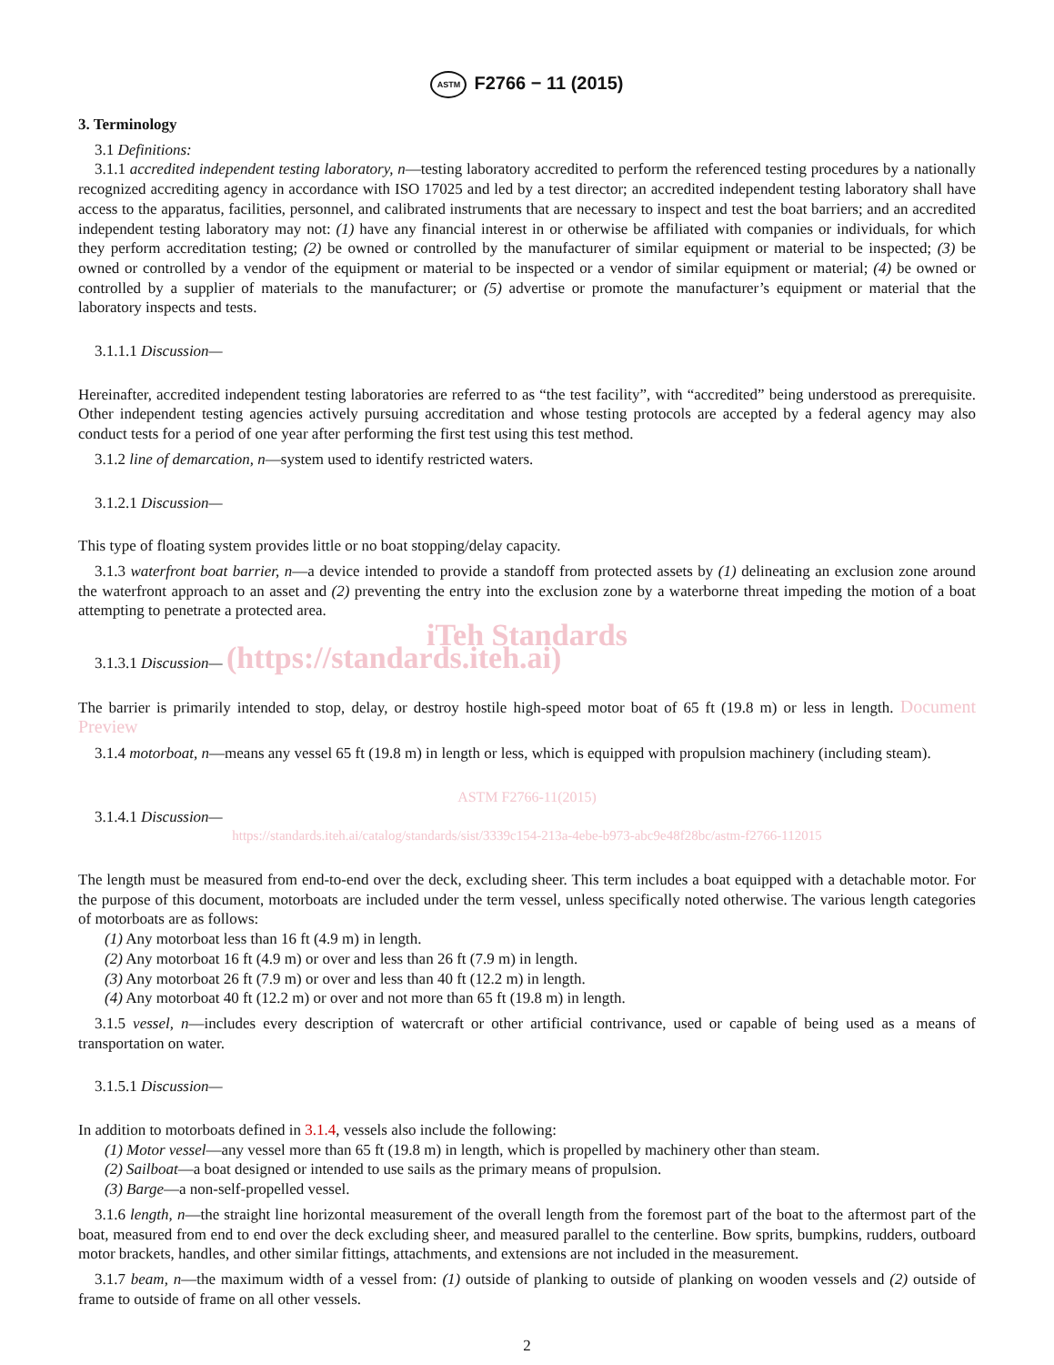ASTM F2766 − 11 (2015)
3. Terminology
3.1 Definitions:
3.1.1 accredited independent testing laboratory, n—testing laboratory accredited to perform the referenced testing procedures by a nationally recognized accrediting agency in accordance with ISO 17025 and led by a test director; an accredited independent testing laboratory shall have access to the apparatus, facilities, personnel, and calibrated instruments that are necessary to inspect and test the boat barriers; and an accredited independent testing laboratory may not: (1) have any financial interest in or otherwise be affiliated with companies or individuals, for which they perform accreditation testing; (2) be owned or controlled by the manufacturer of similar equipment or material to be inspected; (3) be owned or controlled by a vendor of the equipment or material to be inspected or a vendor of similar equipment or material; (4) be owned or controlled by a supplier of materials to the manufacturer; or (5) advertise or promote the manufacturer’s equipment or material that the laboratory inspects and tests.
3.1.1.1 Discussion—
Hereinafter, accredited independent testing laboratories are referred to as “the test facility”, with “accredited” being understood as prerequisite. Other independent testing agencies actively pursuing accreditation and whose testing protocols are accepted by a federal agency may also conduct tests for a period of one year after performing the first test using this test method.
3.1.2 line of demarcation, n—system used to identify restricted waters.
3.1.2.1 Discussion—
This type of floating system provides little or no boat stopping/delay capacity.
3.1.3 waterfront boat barrier, n—a device intended to provide a standoff from protected assets by (1) delineating an exclusion zone around the waterfront approach to an asset and (2) preventing the entry into the exclusion zone by a waterborne threat impeding the motion of a boat attempting to penetrate a protected area.
iTeh Standards
3.1.3.1 Discussion— (https://standards.iteh.ai)
The barrier is primarily intended to stop, delay, or destroy hostile high-speed motor boat of 65 ft (19.8 m) or less in length. Document Preview
3.1.4 motorboat, n—means any vessel 65 ft (19.8 m) in length or less, which is equipped with propulsion machinery (including steam).
ASTM F2766-11(2015)
3.1.4.1 Discussion—
https://standards.iteh.ai/catalog/standards/sist/3339c154-213a-4ebe-b973-abc9e48f28bc/astm-f2766-112015
The length must be measured from end-to-end over the deck, excluding sheer. This term includes a boat equipped with a detachable motor. For the purpose of this document, motorboats are included under the term vessel, unless specifically noted otherwise. The various length categories of motorboats are as follows:
(1) Any motorboat less than 16 ft (4.9 m) in length.
(2) Any motorboat 16 ft (4.9 m) or over and less than 26 ft (7.9 m) in length.
(3) Any motorboat 26 ft (7.9 m) or over and less than 40 ft (12.2 m) in length.
(4) Any motorboat 40 ft (12.2 m) or over and not more than 65 ft (19.8 m) in length.
3.1.5 vessel, n—includes every description of watercraft or other artificial contrivance, used or capable of being used as a means of transportation on water.
3.1.5.1 Discussion—
In addition to motorboats defined in 3.1.4, vessels also include the following:
(1) Motor vessel—any vessel more than 65 ft (19.8 m) in length, which is propelled by machinery other than steam.
(2) Sailboat—a boat designed or intended to use sails as the primary means of propulsion.
(3) Barge—a non-self-propelled vessel.
3.1.6 length, n—the straight line horizontal measurement of the overall length from the foremost part of the boat to the aftermost part of the boat, measured from end to end over the deck excluding sheer, and measured parallel to the centerline. Bow sprits, bumpkins, rudders, outboard motor brackets, handles, and other similar fittings, attachments, and extensions are not included in the measurement.
3.1.7 beam, n—the maximum width of a vessel from: (1) outside of planking to outside of planking on wooden vessels and (2) outside of frame to outside of frame on all other vessels.
2